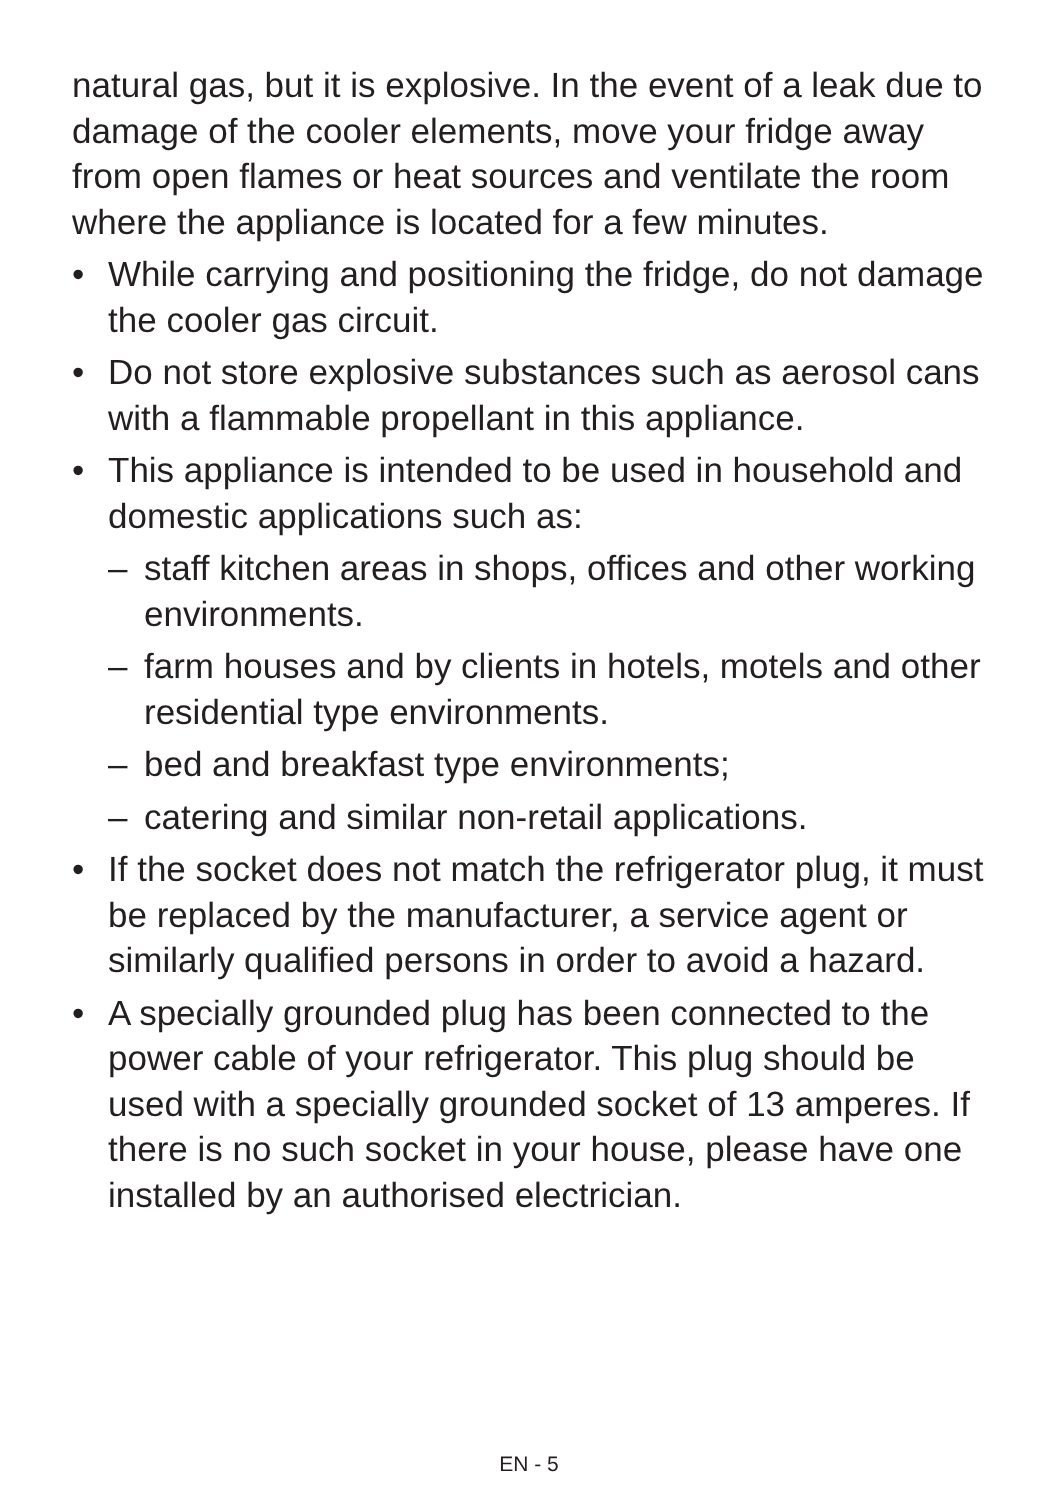natural gas, but it is explosive. In the event of a leak due to damage of the cooler elements, move your fridge away from open flames or heat sources and ventilate the room where the appliance is located for a few minutes.
• While carrying and positioning the fridge, do not damage the cooler gas circuit.
• Do not store explosive substances such as aerosol cans with a flammable propellant in this appliance.
• This appliance is intended to be used in household and domestic applications such as:
– staff kitchen areas in shops, offices and other working environments.
– farm houses and by clients in hotels, motels and other residential type environments.
– bed and breakfast type environments;
– catering and similar non-retail applications.
• If the socket does not match the refrigerator plug, it must be replaced by the manufacturer, a service agent or similarly qualified persons in order to avoid a hazard.
• A specially grounded plug has been connected to the power cable of your refrigerator. This plug should be used with a specially grounded socket of 13 amperes. If there is no such socket in your house, please have one installed by an authorised electrician.
EN - 5